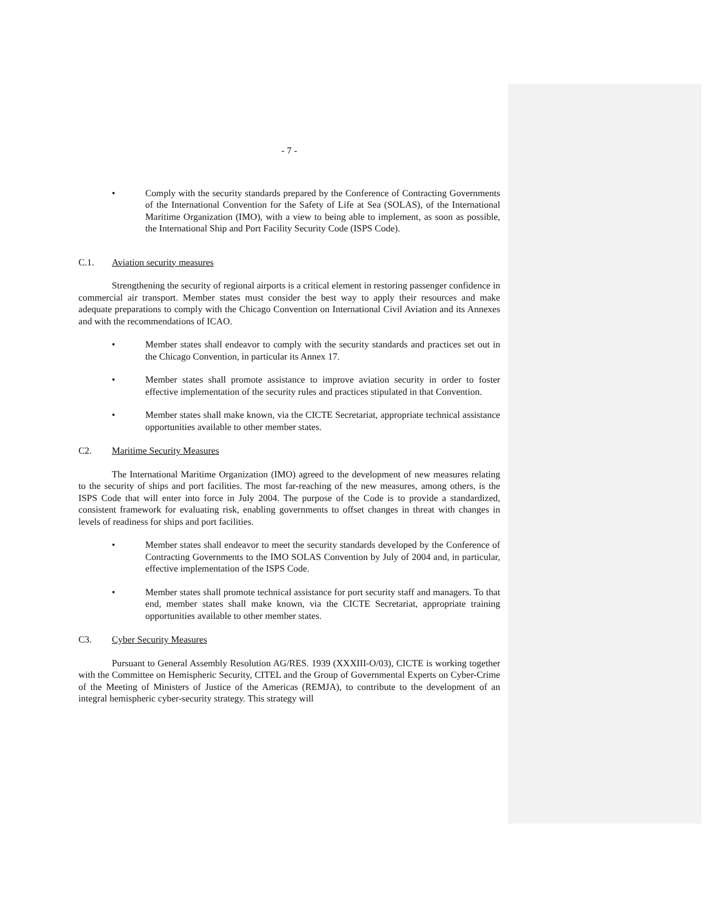- 7 -
• Comply with the security standards prepared by the Conference of Contracting Governments of the International Convention for the Safety of Life at Sea (SOLAS), of the International Maritime Organization (IMO), with a view to being able to implement, as soon as possible, the International Ship and Port Facility Security Code (ISPS Code).
C.1. Aviation security measures
Strengthening the security of regional airports is a critical element in restoring passenger confidence in commercial air transport. Member states must consider the best way to apply their resources and make adequate preparations to comply with the Chicago Convention on International Civil Aviation and its Annexes and with the recommendations of ICAO.
• Member states shall endeavor to comply with the security standards and practices set out in the Chicago Convention, in particular its Annex 17.
• Member states shall promote assistance to improve aviation security in order to foster effective implementation of the security rules and practices stipulated in that Convention.
• Member states shall make known, via the CICTE Secretariat, appropriate technical assistance opportunities available to other member states.
C2. Maritime Security Measures
The International Maritime Organization (IMO) agreed to the development of new measures relating to the security of ships and port facilities. The most far-reaching of the new measures, among others, is the ISPS Code that will enter into force in July 2004. The purpose of the Code is to provide a standardized, consistent framework for evaluating risk, enabling governments to offset changes in threat with changes in levels of readiness for ships and port facilities.
• Member states shall endeavor to meet the security standards developed by the Conference of Contracting Governments to the IMO SOLAS Convention by July of 2004 and, in particular, effective implementation of the ISPS Code.
• Member states shall promote technical assistance for port security staff and managers. To that end, member states shall make known, via the CICTE Secretariat, appropriate training opportunities available to other member states.
C3. Cyber Security Measures
Pursuant to General Assembly Resolution AG/RES. 1939 (XXXIII-O/03), CICTE is working together with the Committee on Hemispheric Security, CITEL and the Group of Governmental Experts on Cyber-Crime of the Meeting of Ministers of Justice of the Americas (REMJA), to contribute to the development of an integral hemispheric cyber-security strategy. This strategy will